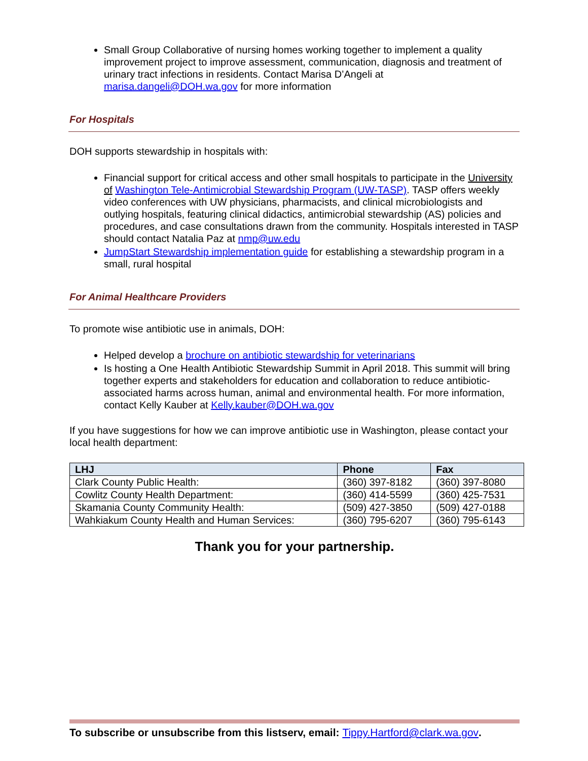Small Group Collaborative of nursing homes working together to implement a quality improvement project to improve assessment, communication, diagnosis and treatment of urinary tract infections in residents. Contact Marisa D’Angeli at marisa.dangeli@DOH.wa.gov for more information
For Hospitals
DOH supports stewardship in hospitals with:
Financial support for critical access and other small hospitals to participate in the University of Washington Tele-Antimicrobial Stewardship Program (UW-TASP). TASP offers weekly video conferences with UW physicians, pharmacists, and clinical microbiologists and outlying hospitals, featuring clinical didactics, antimicrobial stewardship (AS) policies and procedures, and case consultations drawn from the community. Hospitals interested in TASP should contact Natalia Paz at nmp@uw.edu
JumpStart Stewardship implementation guide for establishing a stewardship program in a small, rural hospital
For Animal Healthcare Providers
To promote wise antibiotic use in animals, DOH:
Helped develop a brochure on antibiotic stewardship for veterinarians
Is hosting a One Health Antibiotic Stewardship Summit in April 2018. This summit will bring together experts and stakeholders for education and collaboration to reduce antibiotic- associated harms across human, animal and environmental health. For more information, contact Kelly Kauber at Kelly.kauber@DOH.wa.gov
If you have suggestions for how we can improve antibiotic use in Washington, please contact your local health department:
| LHJ | Phone | Fax |
| --- | --- | --- |
| Clark County Public Health: | (360) 397-8182 | (360) 397-8080 |
| Cowlitz County Health Department: | (360) 414-5599 | (360) 425-7531 |
| Skamania County Community Health: | (509) 427-3850 | (509) 427-0188 |
| Wahkiakum County Health and Human Services: | (360) 795-6207 | (360) 795-6143 |
Thank you for your partnership.
To subscribe or unsubscribe from this listserv, email: Tippy.Hartford@clark.wa.gov.